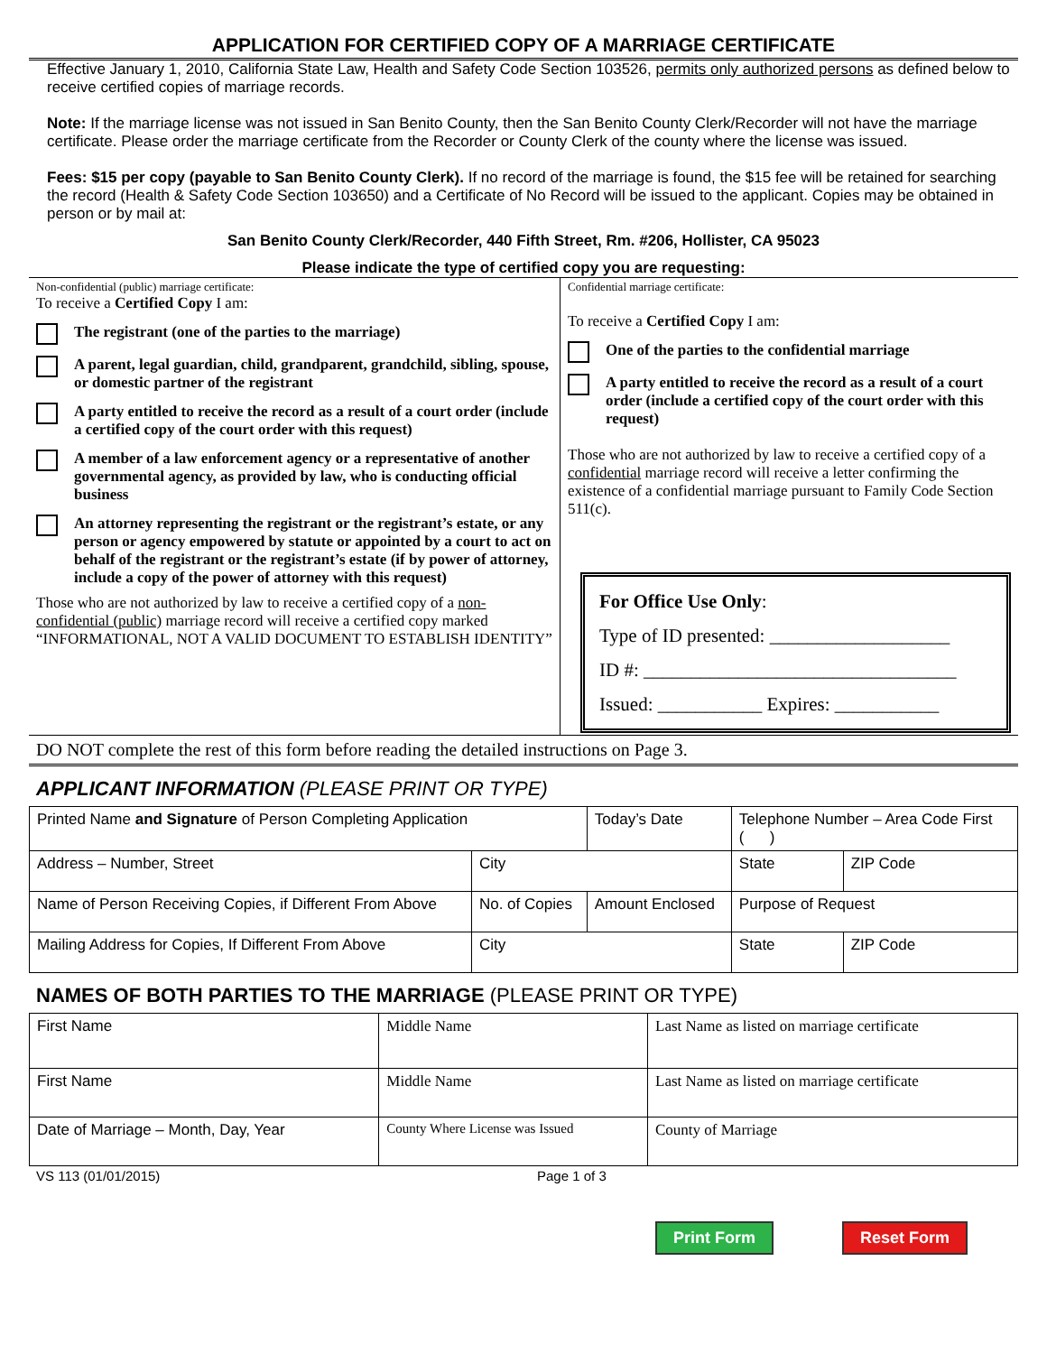APPLICATION FOR CERTIFIED COPY OF A MARRIAGE CERTIFICATE
Effective January 1, 2010, California State Law, Health and Safety Code Section 103526, permits only authorized persons as defined below to receive certified copies of marriage records.
Note: If the marriage license was not issued in San Benito County, then the San Benito County Clerk/Recorder will not have the marriage certificate. Please order the marriage certificate from the Recorder or County Clerk of the county where the license was issued.
Fees: $15 per copy (payable to San Benito County Clerk). If no record of the marriage is found, the $15 fee will be retained for searching the record (Health & Safety Code Section 103650) and a Certificate of No Record will be issued to the applicant. Copies may be obtained in person or by mail at:
San Benito County Clerk/Recorder, 440 Fifth Street, Rm. #206, Hollister, CA 95023
Please indicate the type of certified copy you are requesting:
Non-confidential (public) marriage certificate:
To receive a Certified Copy I am:
The registrant (one of the parties to the marriage)
A parent, legal guardian, child, grandparent, grandchild, sibling, spouse, or domestic partner of the registrant
A party entitled to receive the record as a result of a court order (include a certified copy of the court order with this request)
A member of a law enforcement agency or a representative of another governmental agency, as provided by law, who is conducting official business
An attorney representing the registrant or the registrant’s estate, or any person or agency empowered by statute or appointed by a court to act on behalf of the registrant or the registrant’s estate (if by power of attorney, include a copy of the power of attorney with this request)
Those who are not authorized by law to receive a certified copy of a non-confidential (public) marriage record will receive a certified copy marked “INFORMATIONAL, NOT A VALID DOCUMENT TO ESTABLISH IDENTITY”
Confidential marriage certificate:
To receive a Certified Copy I am:
One of the parties to the confidential marriage
A party entitled to receive the record as a result of a court order (include a certified copy of the court order with this request)
Those who are not authorized by law to receive a certified copy of a confidential marriage record will receive a letter confirming the existence of a confidential marriage pursuant to Family Code Section 511(c).
For Office Use Only:
Type of ID presented: ___________________
ID #: _________________________________
Issued: ___________ Expires: ___________
DO NOT complete the rest of this form before reading the detailed instructions on Page 3.
APPLICANT INFORMATION (PLEASE PRINT OR TYPE)
| Printed Name and Signature of Person Completing Application | | | Today’s Date | Telephone Number – Area Code First ( ) | |
| Address – Number, Street | City | | | State | ZIP Code |
| Name of Person Receiving Copies, if Different From Above | No. of Copies | Amount Enclosed | | Purpose of Request | |
| Mailing Address for Copies, If Different From Above | City | | | State | ZIP Code |
NAMES OF BOTH PARTIES TO THE MARRIAGE (PLEASE PRINT OR TYPE)
| First Name | Middle Name | Last Name as listed on marriage certificate |
| First Name | Middle Name | Last Name as listed on marriage certificate |
| Date of Marriage – Month, Day, Year | County Where License was Issued | County of Marriage |
VS 113 (01/01/2015) Page 1 of 3
Print Form Reset Form